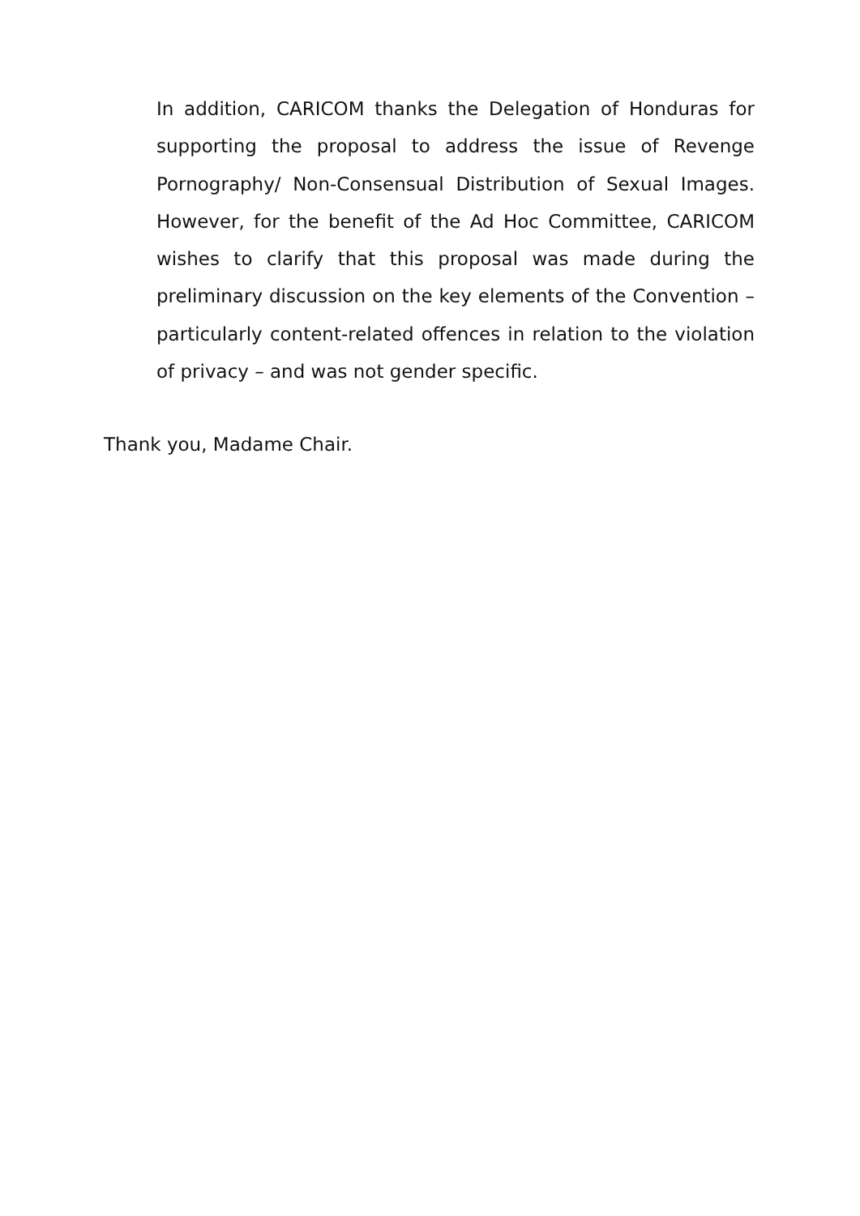In addition, CARICOM thanks the Delegation of Honduras for supporting the proposal to address the issue of Revenge Pornography/ Non-Consensual Distribution of Sexual Images. However, for the benefit of the Ad Hoc Committee, CARICOM wishes to clarify that this proposal was made during the preliminary discussion on the key elements of the Convention – particularly content-related offences in relation to the violation of privacy – and was not gender specific.
Thank you, Madame Chair.